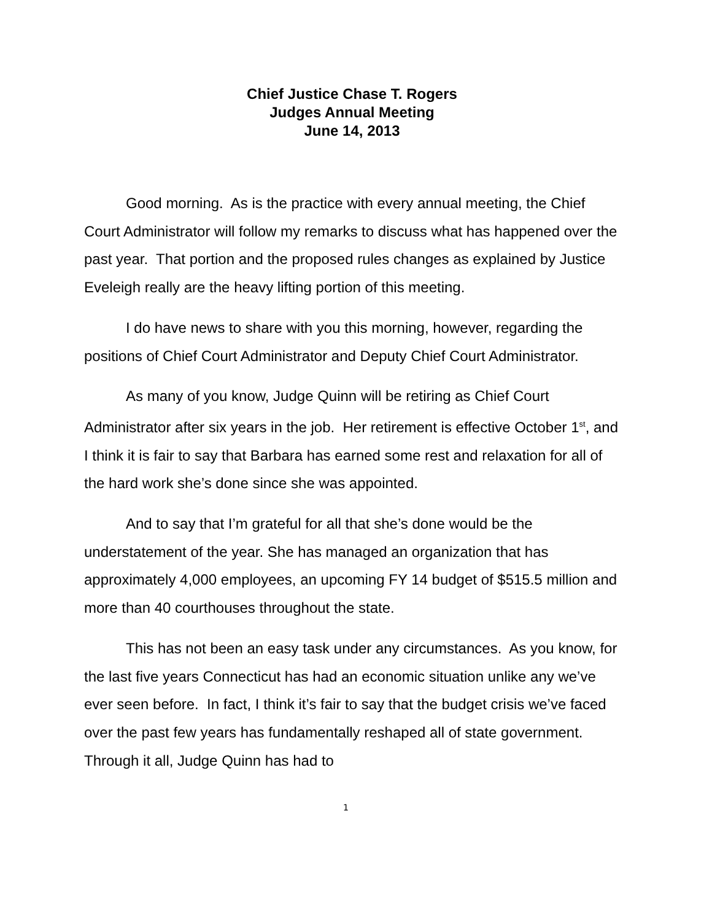Chief Justice Chase T. Rogers
Judges Annual Meeting
June 14, 2013
Good morning. As is the practice with every annual meeting, the Chief Court Administrator will follow my remarks to discuss what has happened over the past year. That portion and the proposed rules changes as explained by Justice Eveleigh really are the heavy lifting portion of this meeting.
I do have news to share with you this morning, however, regarding the positions of Chief Court Administrator and Deputy Chief Court Administrator.
As many of you know, Judge Quinn will be retiring as Chief Court Administrator after six years in the job. Her retirement is effective October 1<sup>st</sup>, and I think it is fair to say that Barbara has earned some rest and relaxation for all of the hard work she’s done since she was appointed.
And to say that I’m grateful for all that she’s done would be the understatement of the year. She has managed an organization that has approximately 4,000 employees, an upcoming FY 14 budget of $515.5 million and more than 40 courthouses throughout the state.
This has not been an easy task under any circumstances. As you know, for the last five years Connecticut has had an economic situation unlike any we’ve ever seen before. In fact, I think it’s fair to say that the budget crisis we’ve faced over the past few years has fundamentally reshaped all of state government. Through it all, Judge Quinn has had to
1